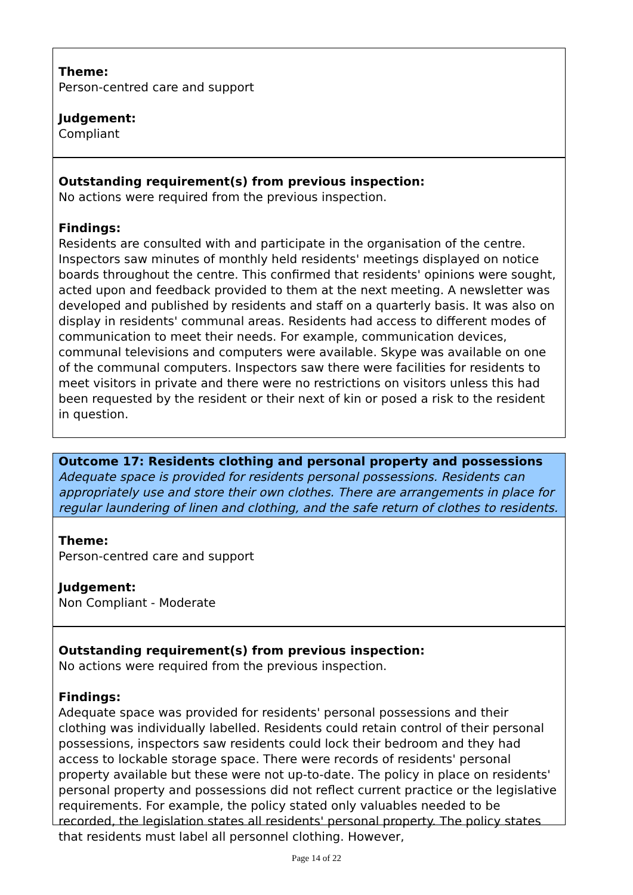Theme:
Person-centred care and support
Judgement:
Compliant
Outstanding requirement(s) from previous inspection:
No actions were required from the previous inspection.
Findings:
Residents are consulted with and participate in the organisation of the centre. Inspectors saw minutes of monthly held residents' meetings displayed on notice boards throughout the centre. This confirmed that residents' opinions were sought, acted upon and feedback provided to them at the next meeting. A newsletter was developed and published by residents and staff on a quarterly basis. It was also on display in residents' communal areas. Residents had access to different modes of communication to meet their needs. For example, communication devices, communal televisions and computers were available. Skype was available on one of the communal computers. Inspectors saw there were facilities for residents to meet visitors in private and there were no restrictions on visitors unless this had been requested by the resident or their next of kin or posed a risk to the resident in question.
Outcome 17: Residents clothing and personal property and possessions
Adequate space is provided for residents personal possessions. Residents can appropriately use and store their own clothes. There are arrangements in place for regular laundering of linen and clothing, and the safe return of clothes to residents.
Theme:
Person-centred care and support
Judgement:
Non Compliant - Moderate
Outstanding requirement(s) from previous inspection:
No actions were required from the previous inspection.
Findings:
Adequate space was provided for residents' personal possessions and their clothing was individually labelled. Residents could retain control of their personal possessions, inspectors saw residents could lock their bedroom and they had access to lockable storage space. There were records of residents' personal property available but these were not up-to-date. The policy in place on residents' personal property and possessions did not reflect current practice or the legislative requirements. For example, the policy stated only valuables needed to be recorded, the legislation states all residents' personal property. The policy states that residents must label all personnel clothing. However,
Page 14 of 22